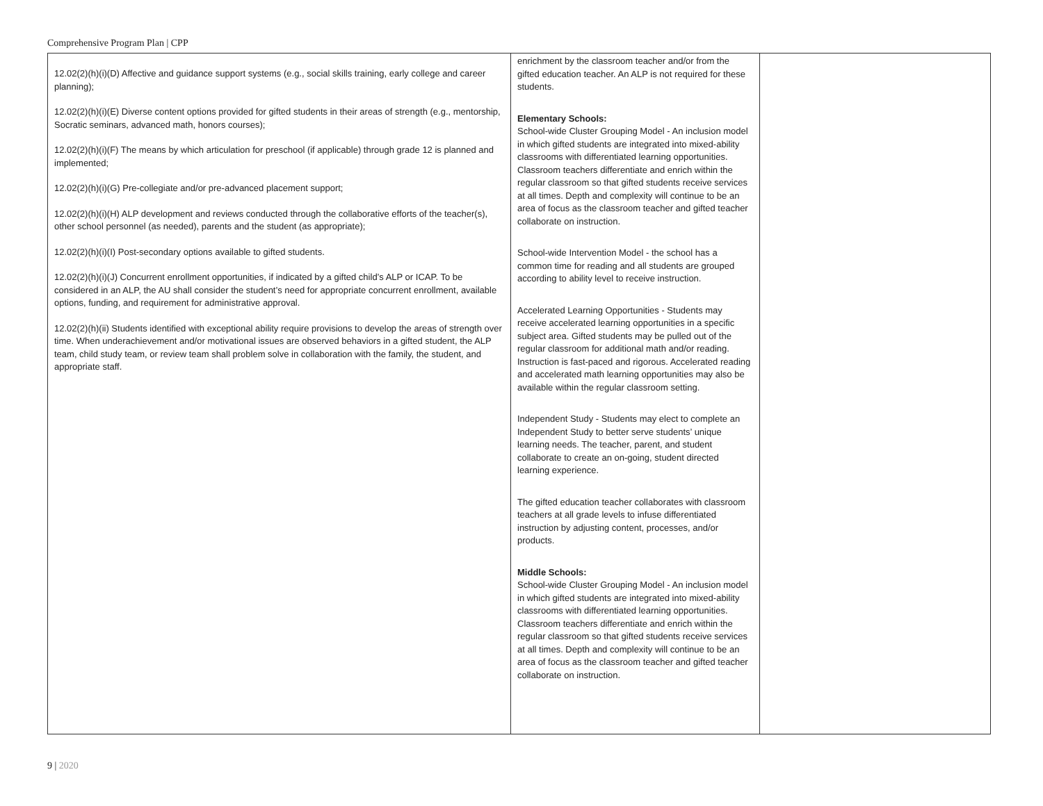Comprehensive Program Plan | CPP
| 12.02(2)(h)(i)(D) Affective and guidance support systems (e.g., social skills training, early college and career planning); 12.02(2)(h)(i)(E) Diverse content options provided for gifted students in their areas of strength (e.g., mentorship, Socratic seminars, advanced math, honors courses); 12.02(2)(h)(i)(F) The means by which articulation for preschool (if applicable) through grade 12 is planned and implemented; 12.02(2)(h)(i)(G) Pre-collegiate and/or pre-advanced placement support; 12.02(2)(h)(i)(H) ALP development and reviews conducted through the collaborative efforts of the teacher(s), other school personnel (as needed), parents and the student (as appropriate); 12.02(2)(h)(i)(I) Post-secondary options available to gifted students. 12.02(2)(h)(i)(J) Concurrent enrollment opportunities, if indicated by a gifted child’s ALP or ICAP. To be considered in an ALP, the AU shall consider the student’s need for appropriate concurrent enrollment, available options, funding, and requirement for administrative approval. 12.02(2)(h)(ii) Students identified with exceptional ability require provisions to develop the areas of strength over time. When underachievement and/or motivational issues are observed behaviors in a gifted student, the ALP team, child study team, or review team shall problem solve in collaboration with the family, the student, and appropriate staff. | enrichment by the classroom teacher and/or from the gifted education teacher. An ALP is not required for these students. Elementary Schools: School-wide Cluster Grouping Model - An inclusion model in which gifted students are integrated into mixed-ability classrooms with differentiated learning opportunities. Classroom teachers differentiate and enrich within the regular classroom so that gifted students receive services at all times. Depth and complexity will continue to be an area of focus as the classroom teacher and gifted teacher collaborate on instruction. School-wide Intervention Model - the school has a common time for reading and all students are grouped according to ability level to receive instruction. Accelerated Learning Opportunities - Students may receive accelerated learning opportunities in a specific subject area. Gifted students may be pulled out of the regular classroom for additional math and/or reading. Instruction is fast-paced and rigorous. Accelerated reading and accelerated math learning opportunities may also be available within the regular classroom setting. Independent Study - Students may elect to complete an Independent Study to better serve students’ unique learning needs. The teacher, parent, and student collaborate to create an on-going, student directed learning experience. The gifted education teacher collaborates with classroom teachers at all grade levels to infuse differentiated instruction by adjusting content, processes, and/or products. Middle Schools: School-wide Cluster Grouping Model - An inclusion model in which gifted students are integrated into mixed-ability classrooms with differentiated learning opportunities. Classroom teachers differentiate and enrich within the regular classroom so that gifted students receive services at all times. Depth and complexity will continue to be an area of focus as the classroom teacher and gifted teacher collaborate on instruction. | |
9 | 2020